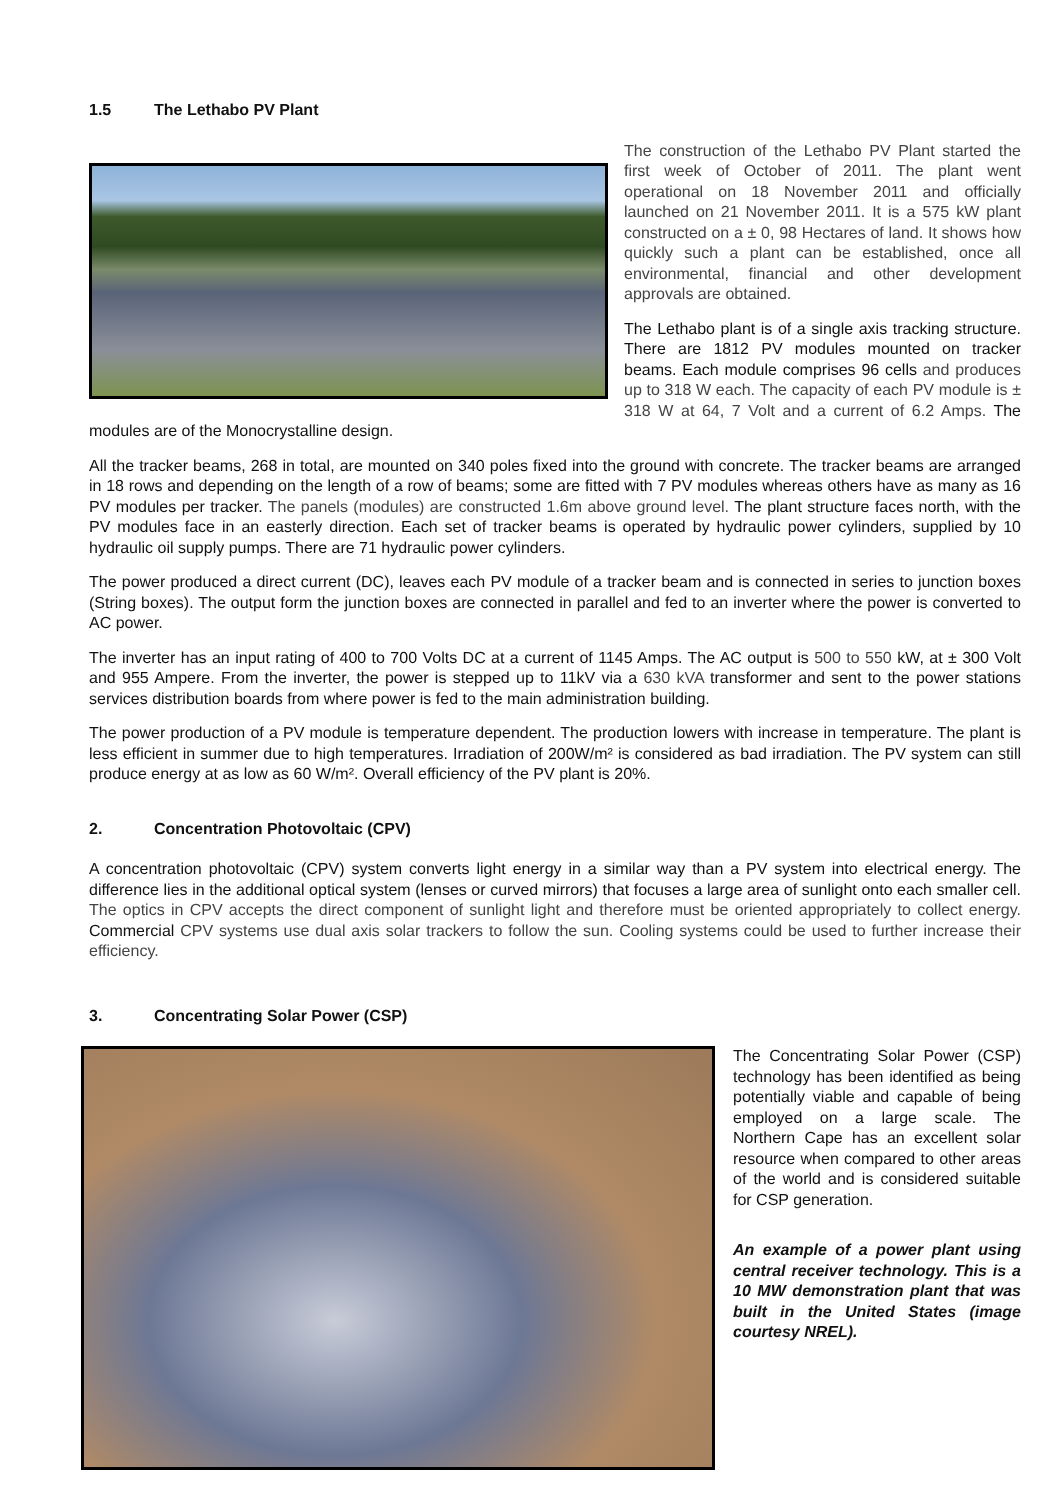1.5 The Lethabo PV Plant
The construction of the Lethabo PV Plant started the first week of October of 2011. The plant went operational on 18 November 2011 and officially launched on 21 November 2011. It is a 575 kW plant constructed on a ± 0, 98 Hectares of land. It shows how quickly such a plant can be established, once all environmental, financial and other development approvals are obtained.
The Lethabo plant is of a single axis tracking structure. There are 1812 PV modules mounted on tracker beams. Each module comprises 96 cells and produces up to 318 W each. The capacity of each PV module is ± 318 W at 64, 7 Volt and a current of 6.2 Amps. The modules are of the Monocrystalline design.
All the tracker beams, 268 in total, are mounted on 340 poles fixed into the ground with concrete. The tracker beams are arranged in 18 rows and depending on the length of a row of beams; some are fitted with 7 PV modules whereas others have as many as 16 PV modules per tracker. The panels (modules) are constructed 1.6m above ground level. The plant structure faces north, with the PV modules face in an easterly direction. Each set of tracker beams is operated by hydraulic power cylinders, supplied by 10 hydraulic oil supply pumps. There are 71 hydraulic power cylinders.
The power produced a direct current (DC), leaves each PV module of a tracker beam and is connected in series to junction boxes (String boxes). The output form the junction boxes are connected in parallel and fed to an inverter where the power is converted to AC power.
The inverter has an input rating of 400 to 700 Volts DC at a current of 1145 Amps. The AC output is 500 to 550 kW, at ± 300 Volt and 955 Ampere. From the inverter, the power is stepped up to 11kV via a 630 kVA transformer and sent to the power stations services distribution boards from where power is fed to the main administration building.
The power production of a PV module is temperature dependent. The production lowers with increase in temperature. The plant is less efficient in summer due to high temperatures. Irradiation of 200W/m² is considered as bad irradiation. The PV system can still produce energy at as low as 60 W/m². Overall efficiency of the PV plant is 20%.
2. Concentration Photovoltaic (CPV)
A concentration photovoltaic (CPV) system converts light energy in a similar way than a PV system into electrical energy. The difference lies in the additional optical system (lenses or curved mirrors) that focuses a large area of sunlight onto each smaller cell. The optics in CPV accepts the direct component of sunlight light and therefore must be oriented appropriately to collect energy. Commercial CPV systems use dual axis solar trackers to follow the sun. Cooling systems could be used to further increase their efficiency.
3. Concentrating Solar Power (CSP)
The Concentrating Solar Power (CSP) technology has been identified as being potentially viable and capable of being employed on a large scale. The Northern Cape has an excellent solar resource when compared to other areas of the world and is considered suitable for CSP generation.
An example of a power plant using central receiver technology. This is a 10 MW demonstration plant that was built in the United States (image courtesy NREL).